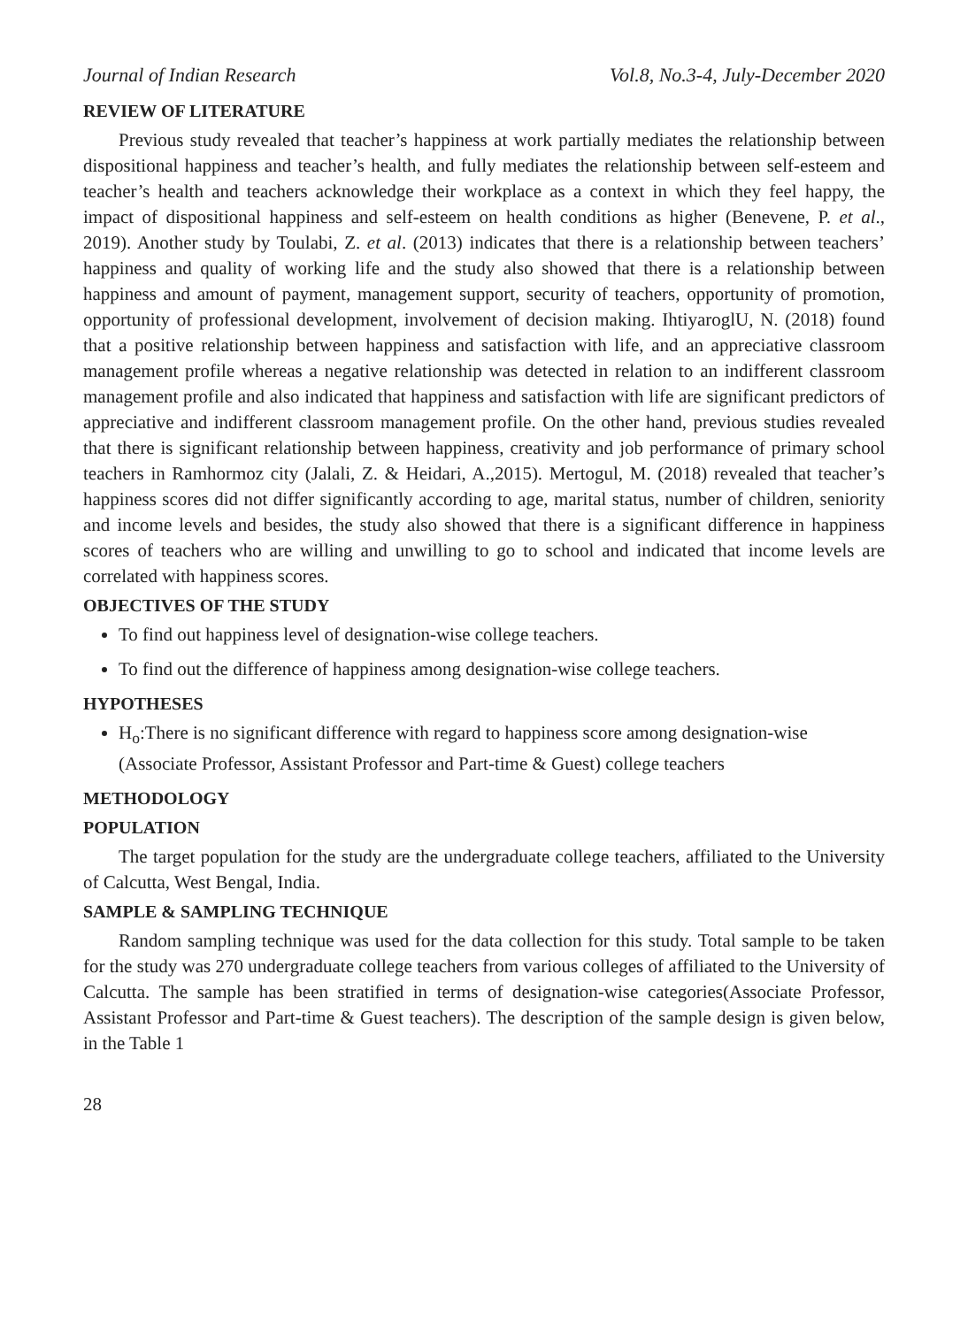Journal of Indian Research Vol.8, No.3-4, July-December 2020
REVIEW OF LITERATURE
Previous study revealed that teacher’s happiness at work partially mediates the relationship between dispositional happiness and teacher’s health, and fully mediates the relationship between self-esteem and teacher’s health and teachers acknowledge their workplace as a context in which they feel happy, the impact of dispositional happiness and self-esteem on health conditions as higher (Benevene, P. et al., 2019). Another study by Toulabi, Z. et al. (2013) indicates that there is a relationship between teachers’ happiness and quality of working life and the study also showed that there is a relationship between happiness and amount of payment, management support, security of teachers, opportunity of promotion, opportunity of professional development, involvement of decision making. IhtiyaroglU, N. (2018) found that a positive relationship between happiness and satisfaction with life, and an appreciative classroom management profile whereas a negative relationship was detected in relation to an indifferent classroom management profile and also indicated that happiness and satisfaction with life are significant predictors of appreciative and indifferent classroom management profile. On the other hand, previous studies revealed that there is significant relationship between happiness, creativity and job performance of primary school teachers in Ramhormoz city (Jalali, Z. & Heidari, A.,2015). Mertogul, M. (2018) revealed that teacher’s happiness scores did not differ significantly according to age, marital status, number of children, seniority and income levels and besides, the study also showed that there is a significant difference in happiness scores of teachers who are willing and unwilling to go to school and indicated that income levels are correlated with happiness scores.
OBJECTIVES OF THE STUDY
To find out happiness level of designation-wise college teachers.
To find out the difference of happiness among designation-wise college teachers.
HYPOTHESES
H<sub>o</sub>:There is no significant difference with regard to happiness score among designation-wise (Associate Professor, Assistant Professor and Part-time & Guest) college teachers
METHODOLOGY
POPULATION
The target population for the study are the undergraduate college teachers, affiliated to the University of Calcutta, West Bengal, India.
SAMPLE & SAMPLING TECHNIQUE
Random sampling technique was used for the data collection for this study. Total sample to be taken for the study was 270 undergraduate college teachers from various colleges of affiliated to the University of Calcutta. The sample has been stratified in terms of designation-wise categories(Associate Professor, Assistant Professor and Part-time & Guest teachers). The description of the sample design is given below, in the Table 1
28